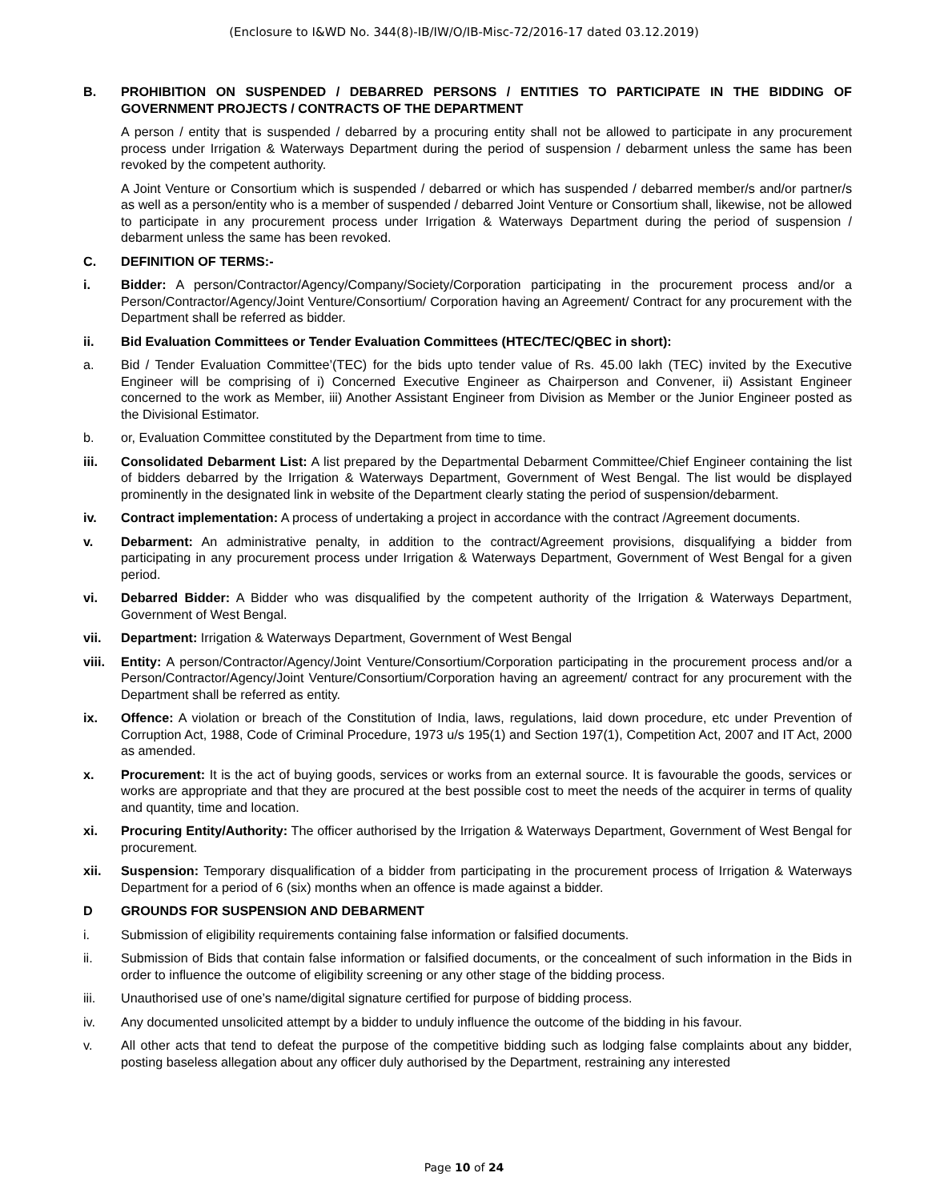(Enclosure to I&WD No. 344(8)-IB/IW/O/IB-Misc-72/2016-17 dated 03.12.2019)
B. PROHIBITION ON SUSPENDED / DEBARRED PERSONS / ENTITIES TO PARTICIPATE IN THE BIDDING OF GOVERNMENT PROJECTS / CONTRACTS OF THE DEPARTMENT
A person / entity that is suspended / debarred by a procuring entity shall not be allowed to participate in any procurement process under Irrigation & Waterways Department during the period of suspension / debarment unless the same has been revoked by the competent authority.
A Joint Venture or Consortium which is suspended / debarred or which has suspended / debarred member/s and/or partner/s as well as a person/entity who is a member of suspended / debarred Joint Venture or Consortium shall, likewise, not be allowed to participate in any procurement process under Irrigation & Waterways Department during the period of suspension / debarment unless the same has been revoked.
C. DEFINITION OF TERMS:-
i. Bidder: A person/Contractor/Agency/Company/Society/Corporation participating in the procurement process and/or a Person/Contractor/Agency/Joint Venture/Consortium/ Corporation having an Agreement/ Contract for any procurement with the Department shall be referred as bidder.
ii. Bid Evaluation Committees or Tender Evaluation Committees (HTEC/TEC/QBEC in short):
a. Bid / Tender Evaluation Committee’(TEC) for the bids upto tender value of Rs. 45.00 lakh (TEC) invited by the Executive Engineer will be comprising of i) Concerned Executive Engineer as Chairperson and Convener, ii) Assistant Engineer concerned to the work as Member, iii) Another Assistant Engineer from Division as Member or the Junior Engineer posted as the Divisional Estimator.
b. or, Evaluation Committee constituted by the Department from time to time.
iii. Consolidated Debarment List: A list prepared by the Departmental Debarment Committee/Chief Engineer containing the list of bidders debarred by the Irrigation & Waterways Department, Government of West Bengal. The list would be displayed prominently in the designated link in website of the Department clearly stating the period of suspension/debarment.
iv. Contract implementation: A process of undertaking a project in accordance with the contract /Agreement documents.
v. Debarment: An administrative penalty, in addition to the contract/Agreement provisions, disqualifying a bidder from participating in any procurement process under Irrigation & Waterways Department, Government of West Bengal for a given period.
vi. Debarred Bidder: A Bidder who was disqualified by the competent authority of the Irrigation & Waterways Department, Government of West Bengal.
vii. Department: Irrigation & Waterways Department, Government of West Bengal
viii.
Entity: A person/Contractor/Agency/Joint Venture/Consortium/Corporation participating in the procurement process and/or a Person/Contractor/Agency/Joint Venture/Consortium/Corporation having an agreement/ contract for any procurement with the Department shall be referred as entity.
ix. Offence: A violation or breach of the Constitution of India, laws, regulations, laid down procedure, etc under Prevention of Corruption Act, 1988, Code of Criminal Procedure, 1973 u/s 195(1) and Section 197(1), Competition Act, 2007 and IT Act, 2000 as amended.
x. Procurement: It is the act of buying goods, services or works from an external source. It is favourable the goods, services or works are appropriate and that they are procured at the best possible cost to meet the needs of the acquirer in terms of quality and quantity, time and location.
xi. Procuring Entity/Authority: The officer authorised by the Irrigation & Waterways Department, Government of West Bengal for procurement.
xii. Suspension: Temporary disqualification of a bidder from participating in the procurement process of Irrigation & Waterways Department for a period of 6 (six) months when an offence is made against a bidder.
D GROUNDS FOR SUSPENSION AND DEBARMENT
i. Submission of eligibility requirements containing false information or falsified documents.
ii. Submission of Bids that contain false information or falsified documents, or the concealment of such information in the Bids in order to influence the outcome of eligibility screening or any other stage of the bidding process.
iii. Unauthorised use of one’s name/digital signature certified for purpose of bidding process.
iv. Any documented unsolicited attempt by a bidder to unduly influence the outcome of the bidding in his favour.
v. All other acts that tend to defeat the purpose of the competitive bidding such as lodging false complaints about any bidder, posting baseless allegation about any officer duly authorised by the Department, restraining any interested
Page 10 of 24